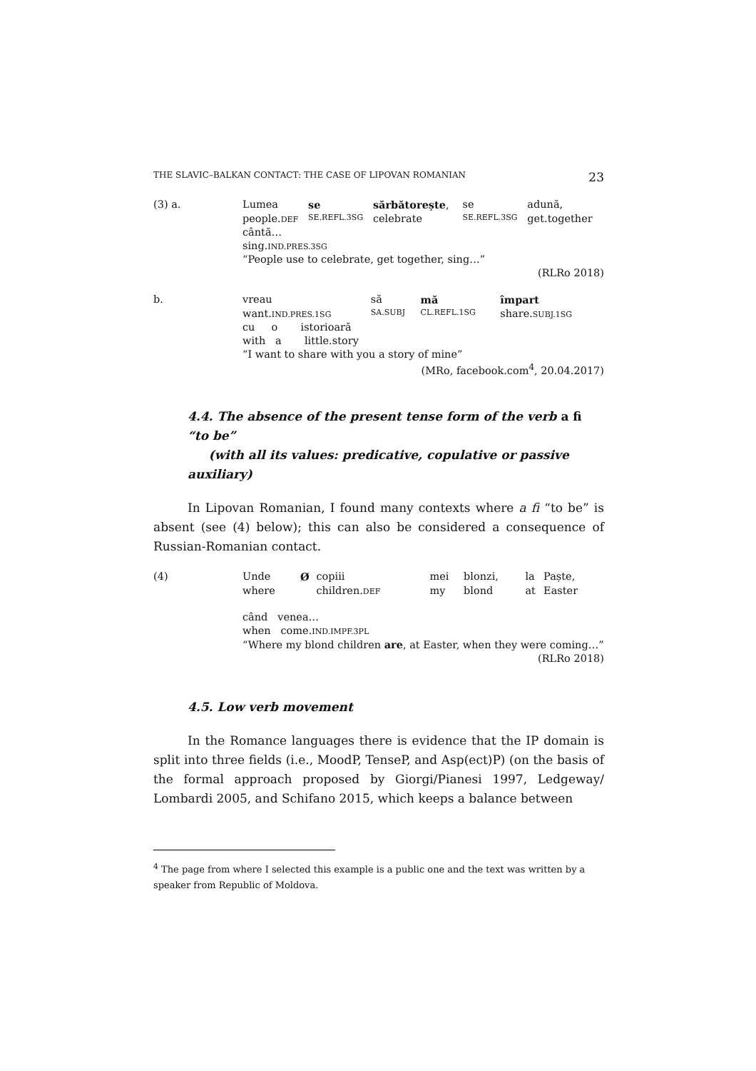THE SLAVIC–BALKAN CONTACT: THE CASE OF LIPOVAN ROMANIAN 23
| (3) a. | Lumea | se | sărbătorește , | se | adună, |
| | people. DEF | SE.REFL.3SG | celebrate | SE.REFL.3SG | get.together |
| | cântă… | | | | |
| | sing. IND.PRES.3SG | | | | |
| | “People use to celebrate, get together, sing…” | | | | |
| | (RLRo 2018) | | | | |
| b. | vreau | să | mă | împart |
| | want. IND.PRES.1SG | SA.SUBJ | CL.REFL.1SG | share. SUBJ.1SG |
| | cu o istorioară | | | |
| | with a little.story | | | |
| | “I want to share with you a story of mine” | | | |
| | (MRo, facebook.com<sup>4</sup>, 20.04.2017) | | | |
4.4. The absence of the present tense form of the verb a fi “to be”
(with all its values: predicative, copulative or passive auxiliary)
In Lipovan Romanian, I found many contexts where a fi “to be” is absent (see (4) below); this can also be considered a consequence of Russian-Romanian contact.
| (4) | Unde | Ø | copiii | mei | blonzi, | la | Paște, |
| | where | | children. DEF | my | blond | at | Easter |
| | când venea… | | | | | | |
| | when come. IND.IMPF.3PL | | | | | | |
| | “Where my blond children are , at Easter, when they were coming…” | | | | | | |
| | (RLRo 2018) | | | | | | |
4.5. Low verb movement
In the Romance languages there is evidence that the IP domain is split into three fields (i.e., MoodP, TenseP, and Asp(ect)P) (on the basis of the formal approach proposed by Giorgi/Pianesi 1997, Ledgeway/ Lombardi 2005, and Schifano 2015, which keeps a balance between
<sup>4</sup> The page from where I selected this example is a public one and the text was written by a speaker from Republic of Moldova.